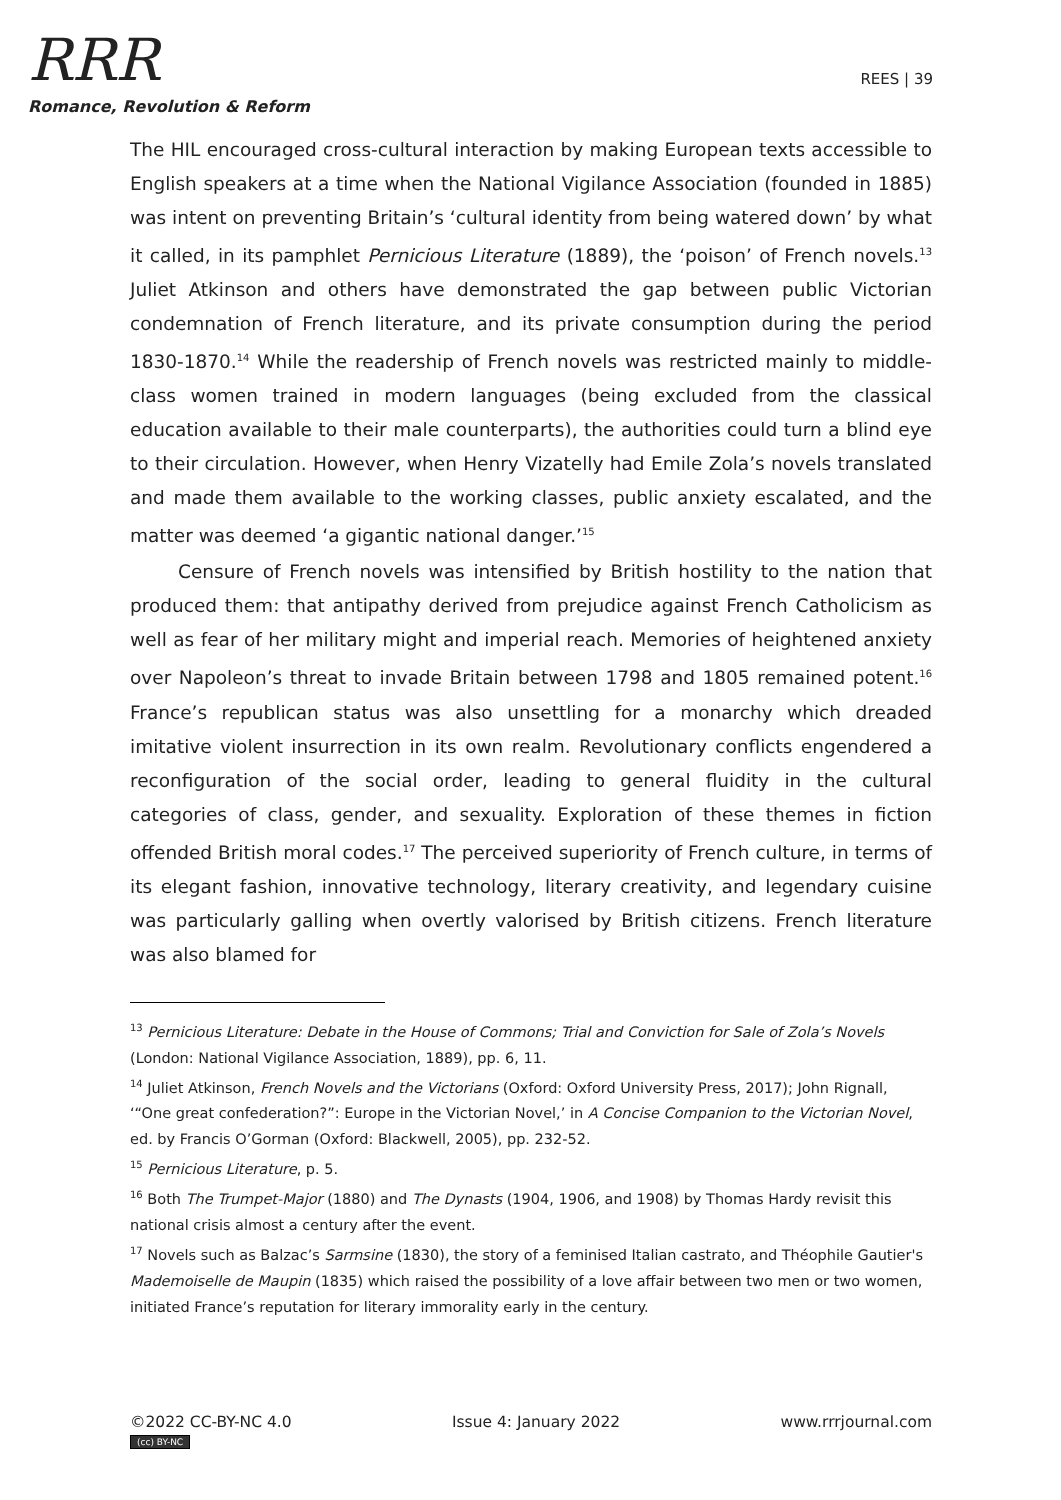RRR
Romance, Revolution & Reform
REES | 39
The HIL encouraged cross-cultural interaction by making European texts accessible to English speakers at a time when the National Vigilance Association (founded in 1885) was intent on preventing Britain’s ‘cultural identity from being watered down’ by what it called, in its pamphlet Pernicious Literature (1889), the ‘poison’ of French novels.<sup>13</sup> Juliet Atkinson and others have demonstrated the gap between public Victorian condemnation of French literature, and its private consumption during the period 1830-1870.<sup>14</sup> While the readership of French novels was restricted mainly to middle-class women trained in modern languages (being excluded from the classical education available to their male counterparts), the authorities could turn a blind eye to their circulation. However, when Henry Vizatelly had Emile Zola’s novels translated and made them available to the working classes, public anxiety escalated, and the matter was deemed ‘a gigantic national danger.’<sup>15</sup>
Censure of French novels was intensified by British hostility to the nation that produced them: that antipathy derived from prejudice against French Catholicism as well as fear of her military might and imperial reach. Memories of heightened anxiety over Napoleon’s threat to invade Britain between 1798 and 1805 remained potent.<sup>16</sup> France’s republican status was also unsettling for a monarchy which dreaded imitative violent insurrection in its own realm. Revolutionary conflicts engendered a reconfiguration of the social order, leading to general fluidity in the cultural categories of class, gender, and sexuality. Exploration of these themes in fiction offended British moral codes.<sup>17</sup> The perceived superiority of French culture, in terms of its elegant fashion, innovative technology, literary creativity, and legendary cuisine was particularly galling when overtly valorised by British citizens. French literature was also blamed for
<sup>13</sup> Pernicious Literature: Debate in the House of Commons; Trial and Conviction for Sale of Zola’s Novels (London: National Vigilance Association, 1889), pp. 6, 11.
<sup>14</sup> Juliet Atkinson, French Novels and the Victorians (Oxford: Oxford University Press, 2017); John Rignall, ‘“One great confederation?”: Europe in the Victorian Novel,’ in A Concise Companion to the Victorian Novel, ed. by Francis O’Gorman (Oxford: Blackwell, 2005), pp. 232-52.
<sup>15</sup> Pernicious Literature, p. 5.
<sup>16</sup> Both The Trumpet-Major (1880) and The Dynasts (1904, 1906, and 1908) by Thomas Hardy revisit this national crisis almost a century after the event.
<sup>17</sup> Novels such as Balzac’s Sarmsine (1830), the story of a feminised Italian castrato, and Théophile Gautier's Mademoiselle de Maupin (1835) which raised the possibility of a love affair between two men or two women, initiated France’s reputation for literary immorality early in the century.
©2022 CC-BY-NC 4.0
(cc) BY-NC
Issue 4: January 2022 www.rrrjournal.com